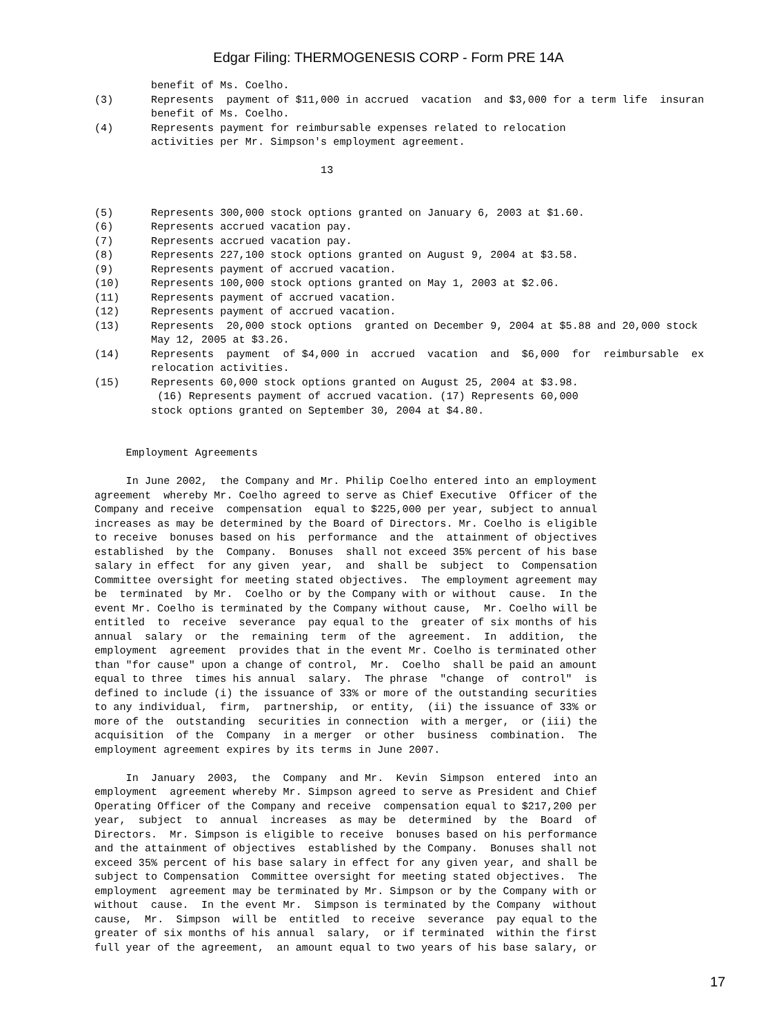Edgar Filing: THERMOGENESIS CORP - Form PRE 14A
         benefit of Ms. Coelho.
(3)      Represents  payment of $11,000 in accrued  vacation  and $3,000 for a term life  insuran
         benefit of Ms. Coelho.
(4)      Represents payment for reimbursable expenses related to relocation
         activities per Mr. Simpson's employment agreement.

                                    13


(5)      Represents 300,000 stock options granted on January 6, 2003 at $1.60.
(6)      Represents accrued vacation pay.
(7)      Represents accrued vacation pay.
(8)      Represents 227,100 stock options granted on August 9, 2004 at $3.58.
(9)      Represents payment of accrued vacation.
(10)     Represents 100,000 stock options granted on May 1, 2003 at $2.06.
(11)     Represents payment of accrued vacation.
(12)     Represents payment of accrued vacation.
(13)     Represents  20,000 stock options  granted on December 9, 2004 at $5.88 and 20,000 stock
         May 12, 2005 at $3.26.
(14)     Represents  payment  of $4,000 in  accrued  vacation  and  $6,000  for  reimbursable  ex
         relocation activities.
(15)     Represents 60,000 stock options granted on August 25, 2004 at $3.98.
          (16) Represents payment of accrued vacation. (17) Represents 60,000
         stock options granted on September 30, 2004 at $4.80.


     Employment Agreements

     In June 2002,  the Company and Mr. Philip Coelho entered into an employment
agreement  whereby Mr. Coelho agreed to serve as Chief Executive  Officer of the
Company and receive  compensation  equal to $225,000 per year, subject to annual
increases as may be determined by the Board of Directors. Mr. Coelho is eligible
to receive  bonuses based on his  performance  and the  attainment of objectives
established  by the  Company.  Bonuses  shall not exceed 35% percent of his base
salary in effect  for any given  year,  and  shall be  subject  to  Compensation
Committee oversight for meeting stated objectives.  The employment agreement may
be  terminated  by Mr.  Coelho or by the Company with or without  cause.  In the
event Mr. Coelho is terminated by the Company without cause,  Mr. Coelho will be
entitled  to  receive  severance  pay equal to the  greater of six months of his
annual  salary  or  the  remaining  term  of the  agreement.  In  addition,  the
employment  agreement  provides that in the event Mr. Coelho is terminated other
than "for cause" upon a change of control,  Mr.  Coelho  shall be paid an amount
equal to three  times his annual  salary.  The phrase  "change  of  control"  is
defined to include (i) the issuance of 33% or more of the outstanding securities
to any individual,  firm,  partnership,  or entity,  (ii) the issuance of 33% or
more of the  outstanding  securities in connection  with a merger,  or (iii) the
acquisition  of the  Company  in a merger  or other  business  combination.  The
employment agreement expires by its terms in June 2007.

     In  January  2003,  the  Company  and Mr.  Kevin  Simpson  entered  into an
employment  agreement whereby Mr. Simpson agreed to serve as President and Chief
Operating Officer of the Company and receive  compensation equal to $217,200 per
year,  subject  to  annual  increases  as may be  determined  by  the  Board  of
Directors.  Mr. Simpson is eligible to receive  bonuses based on his performance
and the attainment of objectives  established by the Company.  Bonuses shall not
exceed 35% percent of his base salary in effect for any given year, and shall be
subject to Compensation  Committee oversight for meeting stated objectives.  The
employment  agreement may be terminated by Mr. Simpson or by the Company with or
without  cause.  In the event Mr.  Simpson is terminated by the Company  without
cause,  Mr.  Simpson  will be  entitled  to receive  severance  pay equal to the
greater of six months of his annual  salary,  or if terminated  within the first
full year of the agreement,  an amount equal to two years of his base salary, or
17